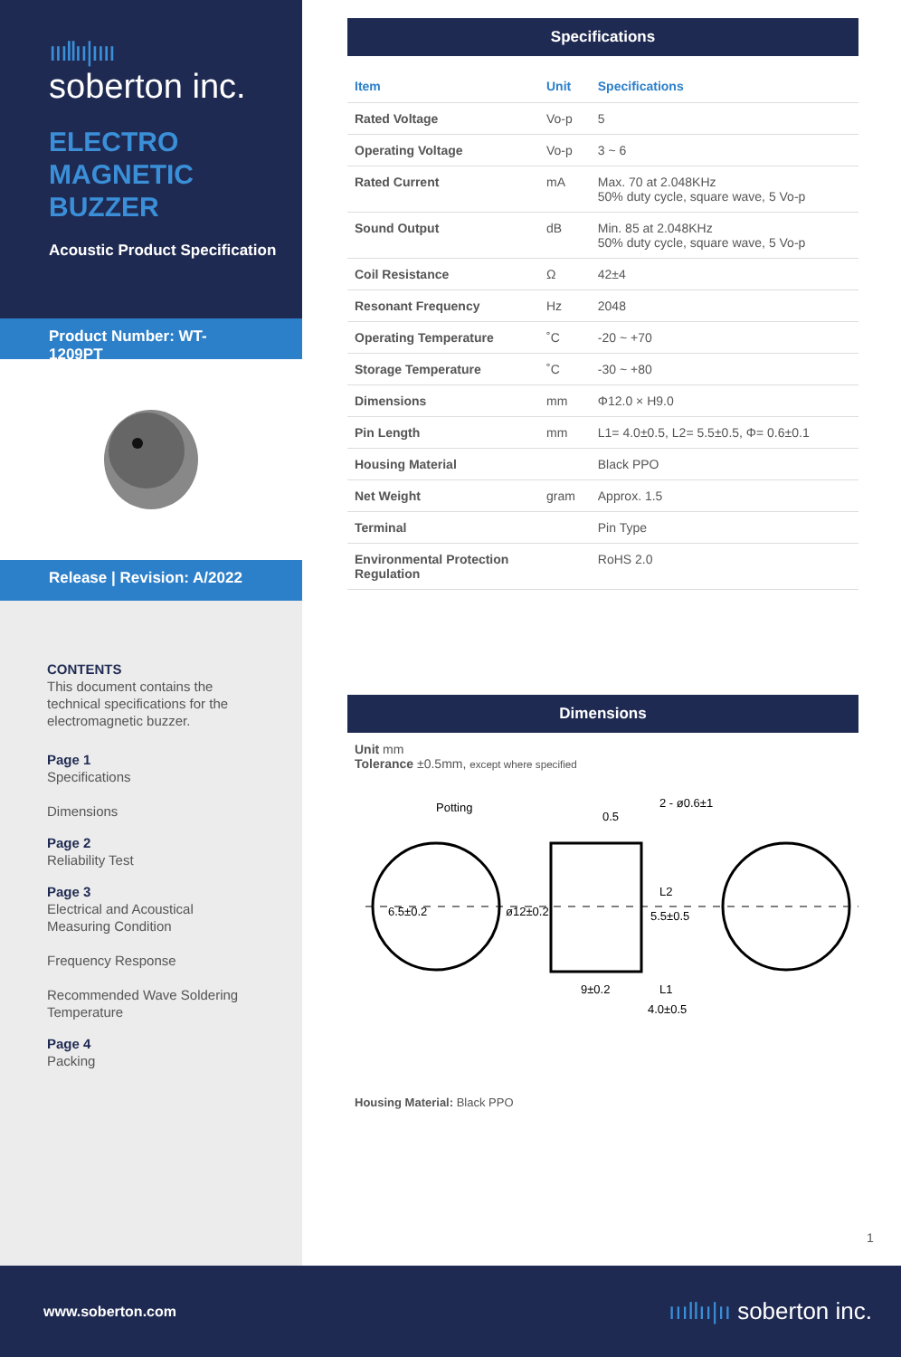ıııllıı|ıııı
soberton inc.
ELECTRO
MAGNETIC
BUZZER
Acoustic Product Specification
Product Number: WT-1209PT
Release | Revision: A/2022
CONTENTS
This document contains the technical specifications for the electromagnetic buzzer.
Page 1
Specifications
Dimensions
Page 2
Reliability Test
Page 3
Electrical and Acoustical Measuring Condition
Frequency Response
Recommended Wave Soldering Temperature
Page 4
Packing
Specifications
| Item | Unit | Specifications |
| --- | --- | --- |
| Rated Voltage | Vo-p | 5 |
| Operating Voltage | Vo-p | 3 ~ 6 |
| Rated Current | mA | Max. 70 at 2.048KHz 50% duty cycle, square wave, 5 Vo-p |
| Sound Output | dB | Min. 85 at 2.048KHz 50% duty cycle, square wave, 5 Vo-p |
| Coil Resistance | Ω | 42±4 |
| Resonant Frequency | Hz | 2048 |
| Operating Temperature | ˚C | -20 ~ +70 |
| Storage Temperature | ˚C | -30 ~ +80 |
| Dimensions | mm | Φ12.0 × H9.0 |
| Pin Length | mm | L1= 4.0±0.5, L2= 5.5±0.5, Φ= 0.6±0.1 |
| Housing Material | | Black PPO |
| Net Weight | gram | Approx. 1.5 |
| Terminal | | Pin Type |
| Environmental Protection Regulation | | RoHS 2.0 |
Dimensions
Unit mm
Tolerance ±0.5mm, except where specified
Potting
0.5
5.5±0.5
9±0.2
4.0±0.5
6.5±0.2
ø12±0.2
2 - ø0.6±1
L2
L1
Housing Material: Black PPO
1
www.soberton.com ıııllıı|ıı soberton inc.